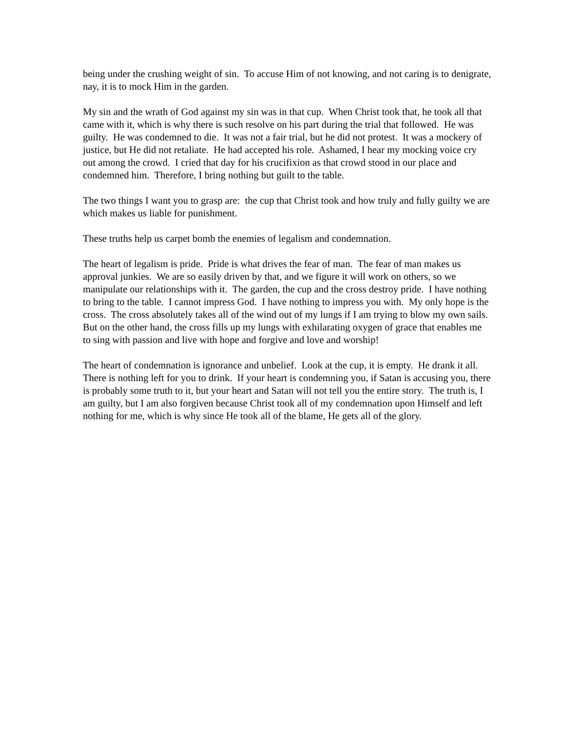being under the crushing weight of sin. To accuse Him of not knowing, and not caring is to denigrate, nay, it is to mock Him in the garden.
My sin and the wrath of God against my sin was in that cup. When Christ took that, he took all that came with it, which is why there is such resolve on his part during the trial that followed. He was guilty. He was condemned to die. It was not a fair trial, but he did not protest. It was a mockery of justice, but He did not retaliate. He had accepted his role. Ashamed, I hear my mocking voice cry out among the crowd. I cried that day for his crucifixion as that crowd stood in our place and condemned him. Therefore, I bring nothing but guilt to the table.
The two things I want you to grasp are: the cup that Christ took and how truly and fully guilty we are which makes us liable for punishment.
These truths help us carpet bomb the enemies of legalism and condemnation.
The heart of legalism is pride. Pride is what drives the fear of man. The fear of man makes us approval junkies. We are so easily driven by that, and we figure it will work on others, so we manipulate our relationships with it. The garden, the cup and the cross destroy pride. I have nothing to bring to the table. I cannot impress God. I have nothing to impress you with. My only hope is the cross. The cross absolutely takes all of the wind out of my lungs if I am trying to blow my own sails. But on the other hand, the cross fills up my lungs with exhilarating oxygen of grace that enables me to sing with passion and live with hope and forgive and love and worship!
The heart of condemnation is ignorance and unbelief. Look at the cup, it is empty. He drank it all. There is nothing left for you to drink. If your heart is condemning you, if Satan is accusing you, there is probably some truth to it, but your heart and Satan will not tell you the entire story. The truth is, I am guilty, but I am also forgiven because Christ took all of my condemnation upon Himself and left nothing for me, which is why since He took all of the blame, He gets all of the glory.